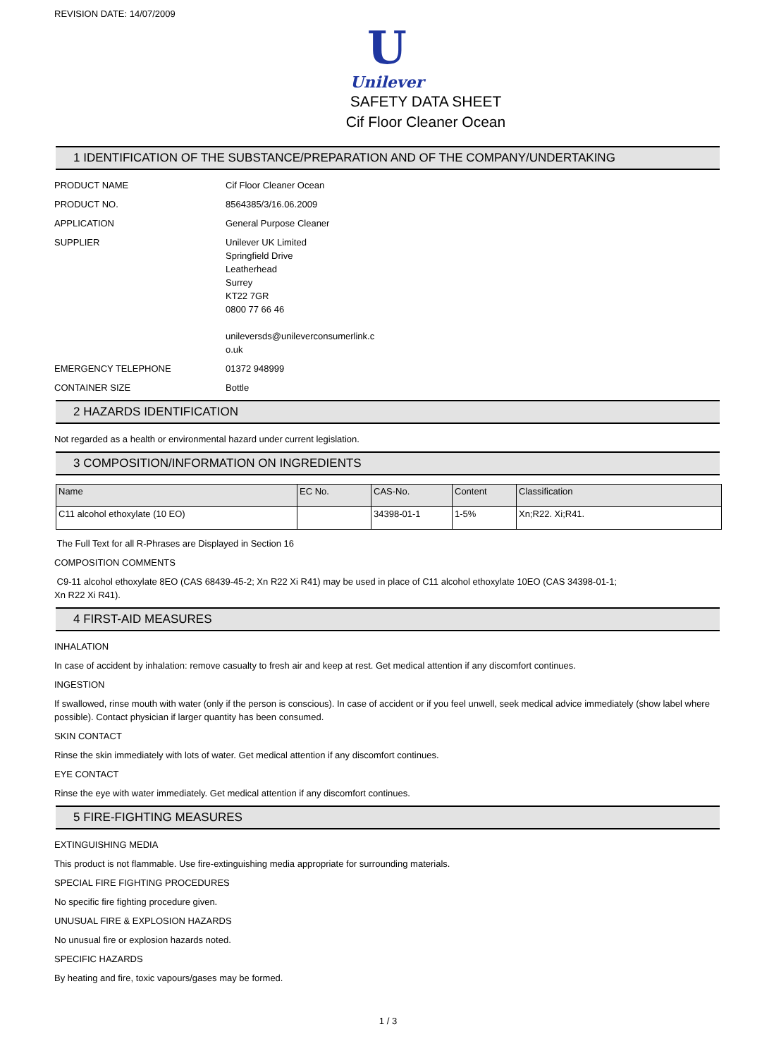REVISION DATE: 14/07/2009
U
Unilever
SAFETY DATA SHEET
Cif Floor Cleaner Ocean
1 IDENTIFICATION OF THE SUBSTANCE/PREPARATION AND OF THE COMPANY/UNDERTAKING
PRODUCT NAME Cif Floor Cleaner Ocean
PRODUCT NO. 8564385/3/16.06.2009
APPLICATION General Purpose Cleaner
SUPPLIER Unilever UK Limited
Springfield Drive
Leatherhead
Surrey
KT22 7GR
0800 77 66 46
unileversds@unileverconsumerlink.c
o.uk
EMERGENCY TELEPHONE 01372 948999
CONTAINER SIZE Bottle
2 HAZARDS IDENTIFICATION
Not regarded as a health or environmental hazard under current legislation.
3 COMPOSITION/INFORMATION ON INGREDIENTS
| Name | EC No. | CAS-No. | Content | Classification |
| --- | --- | --- | --- | --- |
| C11 alcohol ethoxylate (10 EO) | | 34398-01-1 | 1-5% | Xn;R22. Xi;R41. |
The Full Text for all R-Phrases are Displayed in Section 16
COMPOSITION COMMENTS
C9-11 alcohol ethoxylate 8EO (CAS 68439-45-2; Xn R22 Xi R41) may be used in place of C11 alcohol ethoxylate 10EO (CAS 34398-01-1;
Xn R22 Xi R41).
4 FIRST-AID MEASURES
INHALATION
In case of accident by inhalation: remove casualty to fresh air and keep at rest. Get medical attention if any discomfort continues.
INGESTION
If swallowed, rinse mouth with water (only if the person is conscious). In case of accident or if you feel unwell, seek medical advice immediately (show label where possible). Contact physician if larger quantity has been consumed.
SKIN CONTACT
Rinse the skin immediately with lots of water. Get medical attention if any discomfort continues.
EYE CONTACT
Rinse the eye with water immediately. Get medical attention if any discomfort continues.
5 FIRE-FIGHTING MEASURES
EXTINGUISHING MEDIA
This product is not flammable. Use fire-extinguishing media appropriate for surrounding materials.
SPECIAL FIRE FIGHTING PROCEDURES
No specific fire fighting procedure given.
UNUSUAL FIRE & EXPLOSION HAZARDS
No unusual fire or explosion hazards noted.
SPECIFIC HAZARDS
By heating and fire, toxic vapours/gases may be formed.
1 / 3